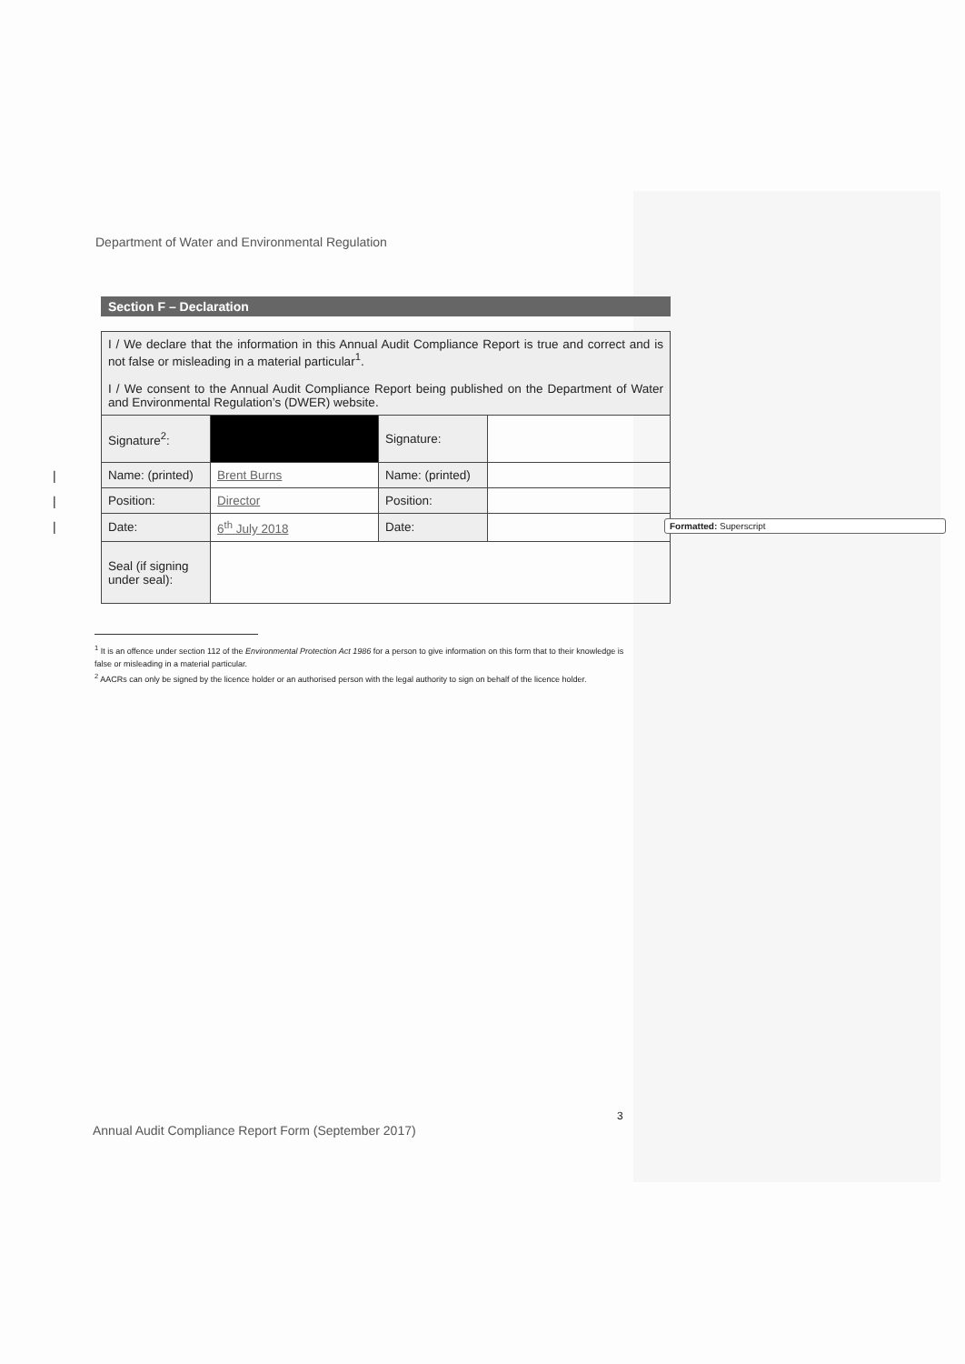Department of Water and Environmental Regulation
Section F – Declaration
| I / We declare that the information in this Annual Audit Compliance Report is true and correct and is not false or misleading in a material particular<sup>1</sup>. I / We consent to the Annual Audit Compliance Report being published on the Department of Water and Environmental Regulation’s (DWER) website. | | | |
| Signature<sup>2</sup>: | | Signature: | |
| Name: (printed) | Brent Burns | Name: (printed) | |
| Position: | Director | Position: | |
| Date: | 6<sup>th</sup> July 2018 | Date: | |
| Seal (if signing under seal): | | | |
Formatted: Superscript
|
|
|
<sup>1</sup> It is an offence under section 112 of the Environmental Protection Act 1986 for a person to give information on this form that to their knowledge is false or misleading in a material particular.
<sup>2</sup> AACRs can only be signed by the licence holder or an authorised person with the legal authority to sign on behalf of the licence holder.
3
Annual Audit Compliance Report Form (September 2017)